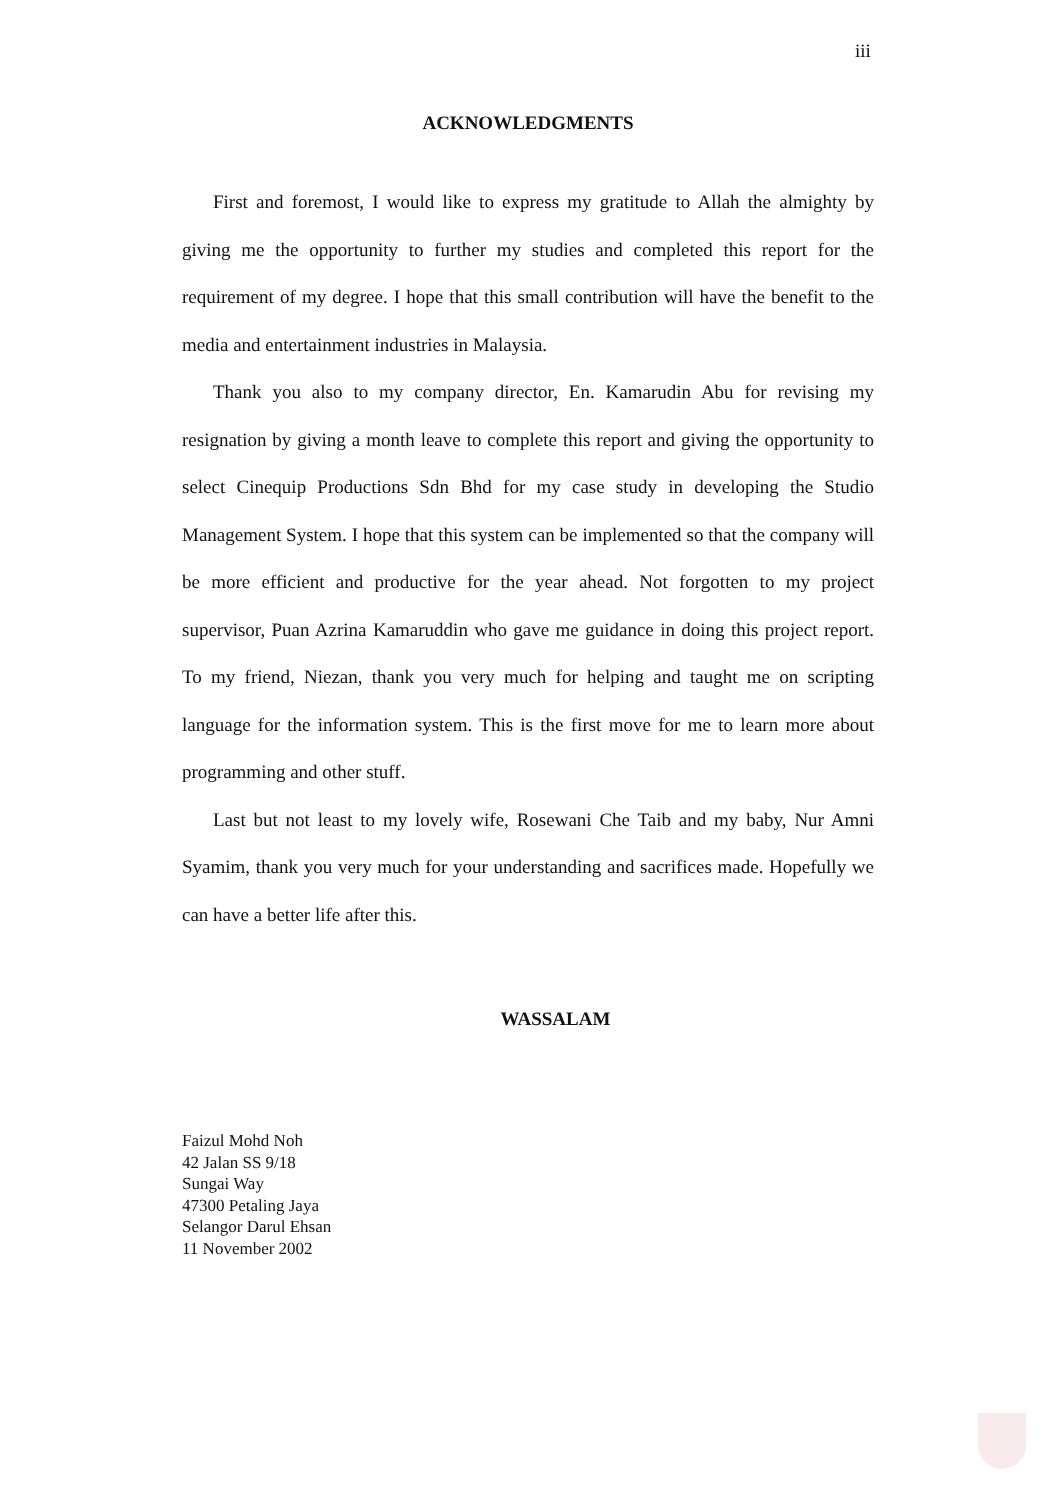iii
ACKNOWLEDGMENTS
First and foremost, I would like to express my gratitude to Allah the almighty by giving me the opportunity to further my studies and completed this report for the requirement of my degree. I hope that this small contribution will have the benefit to the media and entertainment industries in Malaysia.
Thank you also to my company director, En. Kamarudin Abu for revising my resignation by giving a month leave to complete this report and giving the opportunity to select Cinequip Productions Sdn Bhd for my case study in developing the Studio Management System. I hope that this system can be implemented so that the company will be more efficient and productive for the year ahead. Not forgotten to my project supervisor, Puan Azrina Kamaruddin who gave me guidance in doing this project report. To my friend, Niezan, thank you very much for helping and taught me on scripting language for the information system. This is the first move for me to learn more about programming and other stuff.
Last but not least to my lovely wife, Rosewani Che Taib and my baby, Nur Amni Syamim, thank you very much for your understanding and sacrifices made. Hopefully we can have a better life after this.
WASSALAM
Faizul Mohd Noh
42 Jalan SS 9/18
Sungai Way
47300 Petaling Jaya
Selangor Darul Ehsan
11 November 2002